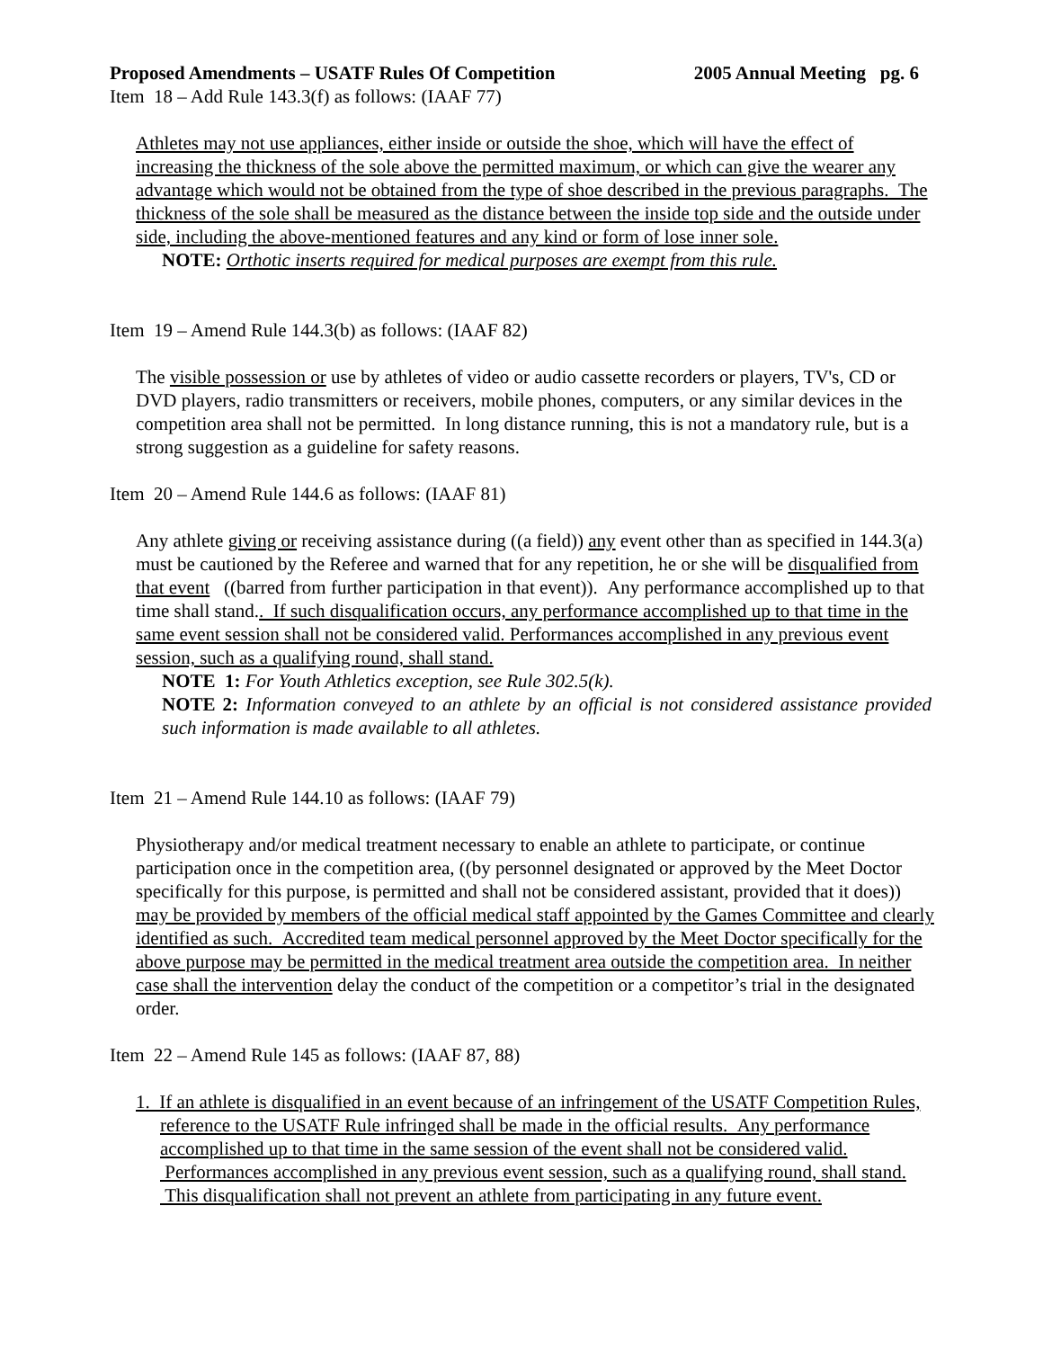Proposed Amendments – USATF Rules Of Competition 2005 Annual Meeting pg. 6
Item 18 – Add Rule 143.3(f) as follows: (IAAF 77)
Athletes may not use appliances, either inside or outside the shoe, which will have the effect of increasing the thickness of the sole above the permitted maximum, or which can give the wearer any advantage which would not be obtained from the type of shoe described in the previous paragraphs. The thickness of the sole shall be measured as the distance between the inside top side and the outside under side, including the above-mentioned features and any kind or form of lose inner sole.
NOTE: Orthotic inserts required for medical purposes are exempt from this rule.
Item 19 – Amend Rule 144.3(b) as follows: (IAAF 82)
The visible possession or use by athletes of video or audio cassette recorders or players, TV's, CD or DVD players, radio transmitters or receivers, mobile phones, computers, or any similar devices in the competition area shall not be permitted. In long distance running, this is not a mandatory rule, but is a strong suggestion as a guideline for safety reasons.
Item 20 – Amend Rule 144.6 as follows: (IAAF 81)
Any athlete giving or receiving assistance during ((a field)) any event other than as specified in 144.3(a) must be cautioned by the Referee and warned that for any repetition, he or she will be disqualified from that event ((barred from further participation in that event)). Any performance accomplished up to that time shall stand.. If such disqualification occurs, any performance accomplished up to that time in the same event session shall not be considered valid. Performances accomplished in any previous event session, such as a qualifying round, shall stand.
NOTE 1: For Youth Athletics exception, see Rule 302.5(k).
NOTE 2: Information conveyed to an athlete by an official is not considered assistance provided such information is made available to all athletes.
Item 21 – Amend Rule 144.10 as follows: (IAAF 79)
Physiotherapy and/or medical treatment necessary to enable an athlete to participate, or continue participation once in the competition area, ((by personnel designated or approved by the Meet Doctor specifically for this purpose, is permitted and shall not be considered assistant, provided that it does)) may be provided by members of the official medical staff appointed by the Games Committee and clearly identified as such. Accredited team medical personnel approved by the Meet Doctor specifically for the above purpose may be permitted in the medical treatment area outside the competition area. In neither case shall the intervention delay the conduct of the competition or a competitor’s trial in the designated order.
Item 22 – Amend Rule 145 as follows: (IAAF 87, 88)
1. If an athlete is disqualified in an event because of an infringement of the USATF Competition Rules, reference to the USATF Rule infringed shall be made in the official results. Any performance accomplished up to that time in the same session of the event shall not be considered valid. Performances accomplished in any previous event session, such as a qualifying round, shall stand. This disqualification shall not prevent an athlete from participating in any future event.